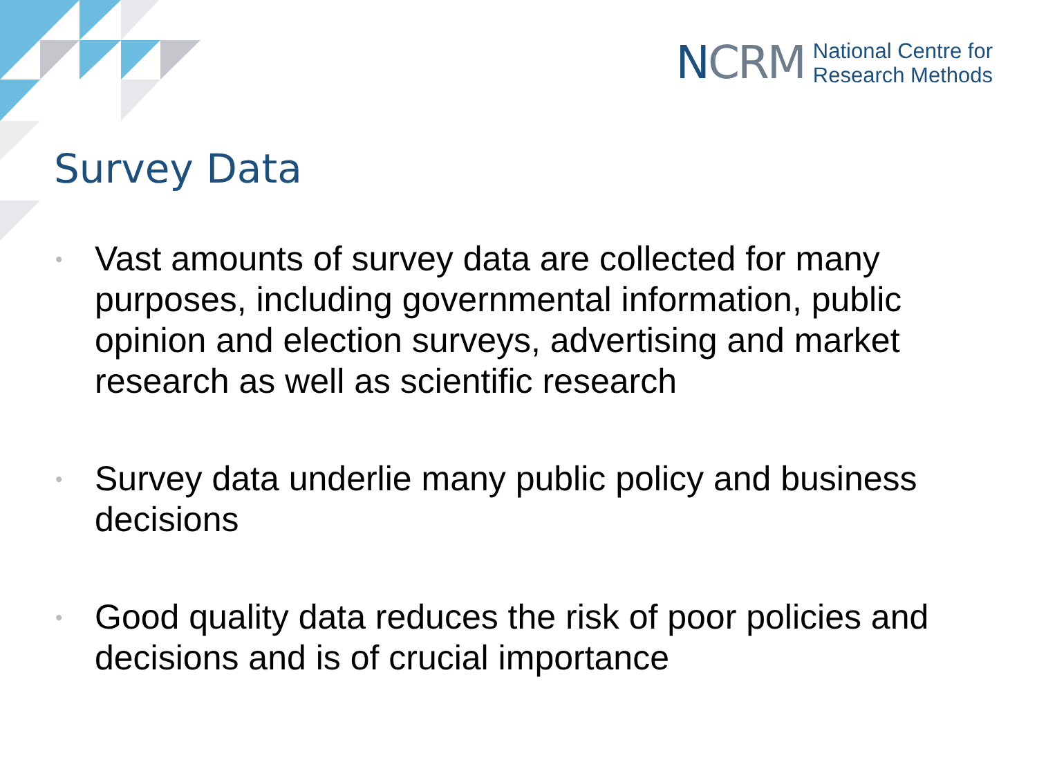NCRM
National Centre for
Research Methods
Survey Data
• Vast amounts of survey data are collected for many purposes, including governmental information, public opinion and election surveys, advertising and market research as well as scientific research
• Survey data underlie many public policy and business decisions
• Good quality data reduces the risk of poor policies and decisions and is of crucial importance